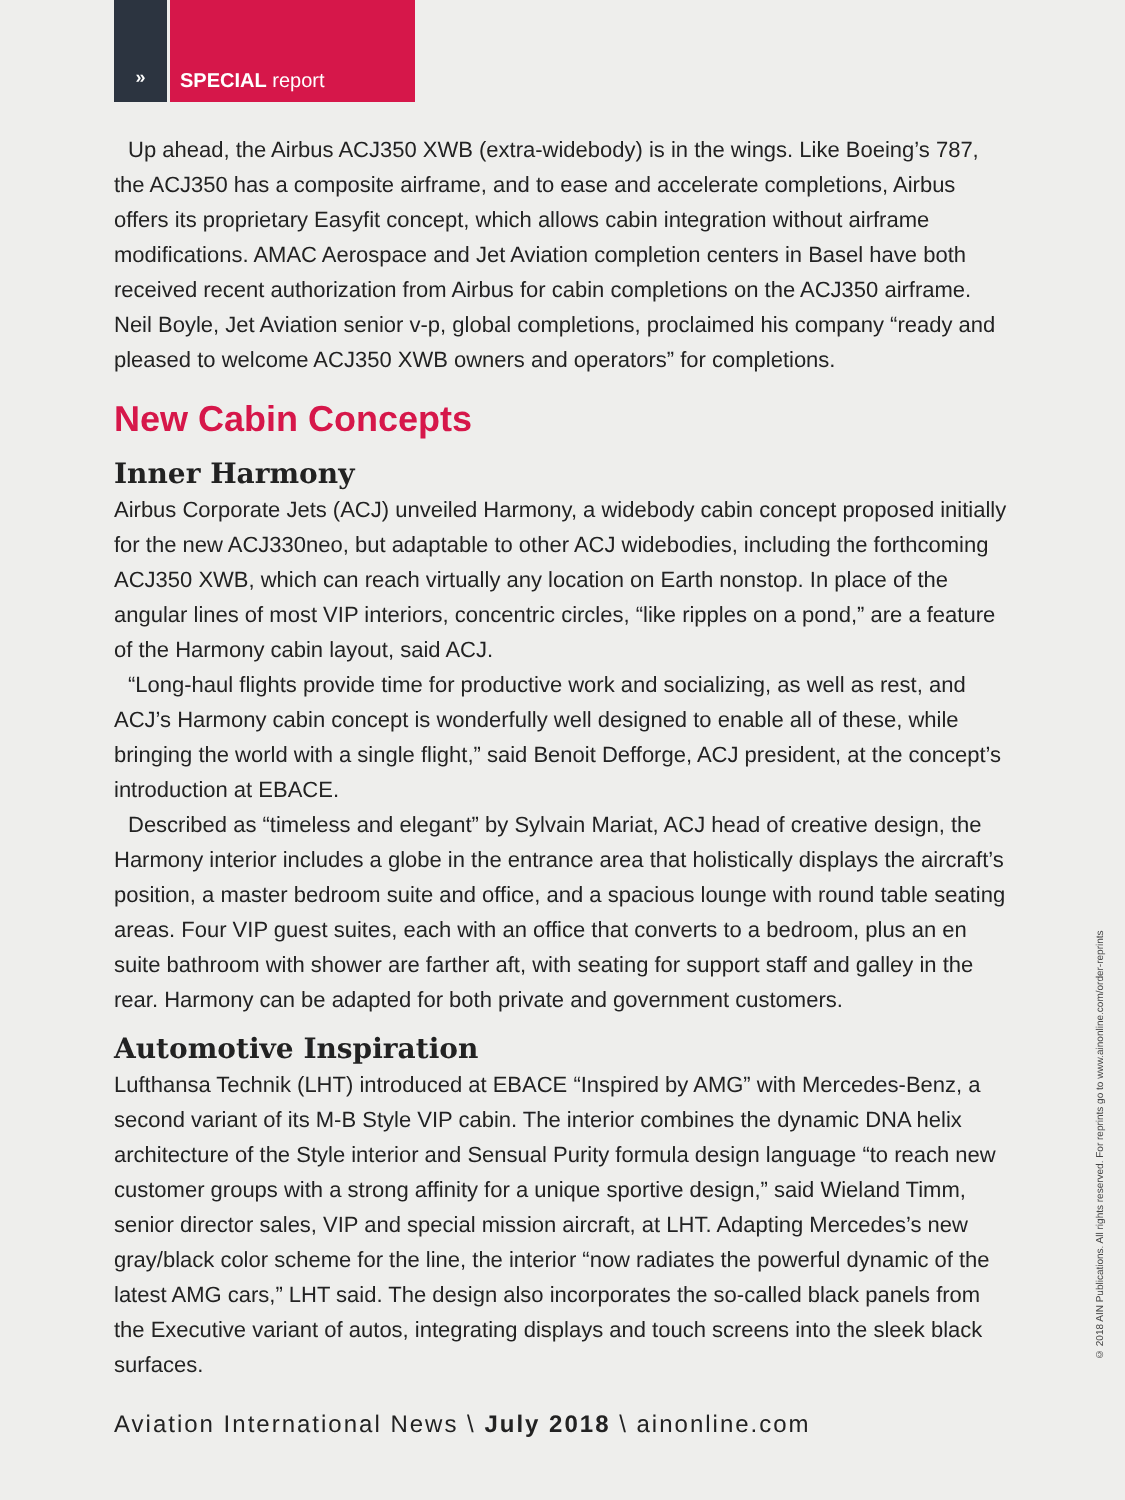» SPECIAL report
Up ahead, the Airbus ACJ350 XWB (extra-widebody) is in the wings. Like Boeing’s 787, the ACJ350 has a composite airframe, and to ease and accelerate completions, Airbus offers its proprietary Easyfit concept, which allows cabin integration without airframe modifications. AMAC Aerospace and Jet Aviation completion centers in Basel have both received recent authorization from Airbus for cabin completions on the ACJ350 airframe. Neil Boyle, Jet Aviation senior v-p, global completions, proclaimed his company “ready and pleased to welcome ACJ350 XWB owners and operators” for completions.
New Cabin Concepts
Inner Harmony
Airbus Corporate Jets (ACJ) unveiled Harmony, a widebody cabin concept proposed initially for the new ACJ330neo, but adaptable to other ACJ widebodies, including the forthcoming ACJ350 XWB, which can reach virtually any location on Earth nonstop. In place of the angular lines of most VIP interiors, concentric circles, “like ripples on a pond,” are a feature of the Harmony cabin layout, said ACJ.
“Long-haul flights provide time for productive work and socializing, as well as rest, and ACJ’s Harmony cabin concept is wonderfully well designed to enable all of these, while bringing the world with a single flight,” said Benoit Defforge, ACJ president, at the concept’s introduction at EBACE.
Described as “timeless and elegant” by Sylvain Mariat, ACJ head of creative design, the Harmony interior includes a globe in the entrance area that holistically displays the aircraft’s position, a master bedroom suite and office, and a spacious lounge with round table seating areas. Four VIP guest suites, each with an office that converts to a bedroom, plus an en suite bathroom with shower are farther aft, with seating for support staff and galley in the rear. Harmony can be adapted for both private and government customers.
Automotive Inspiration
Lufthansa Technik (LHT) introduced at EBACE “Inspired by AMG” with Mercedes-Benz, a second variant of its M-B Style VIP cabin. The interior combines the dynamic DNA helix architecture of the Style interior and Sensual Purity formula design language “to reach new customer groups with a strong affinity for a unique sportive design,” said Wieland Timm, senior director sales, VIP and special mission aircraft, at LHT. Adapting Mercedes’s new gray/black color scheme for the line, the interior “now radiates the powerful dynamic of the latest AMG cars,” LHT said. The design also incorporates the so-called black panels from the Executive variant of autos, integrating displays and touch screens into the sleek black surfaces.
Aviation International News \ July 2018 \ ainonline.com
© 2018 AIN Publications. All rights reserved. For reprints go to www.ainonline.com/order-reprints